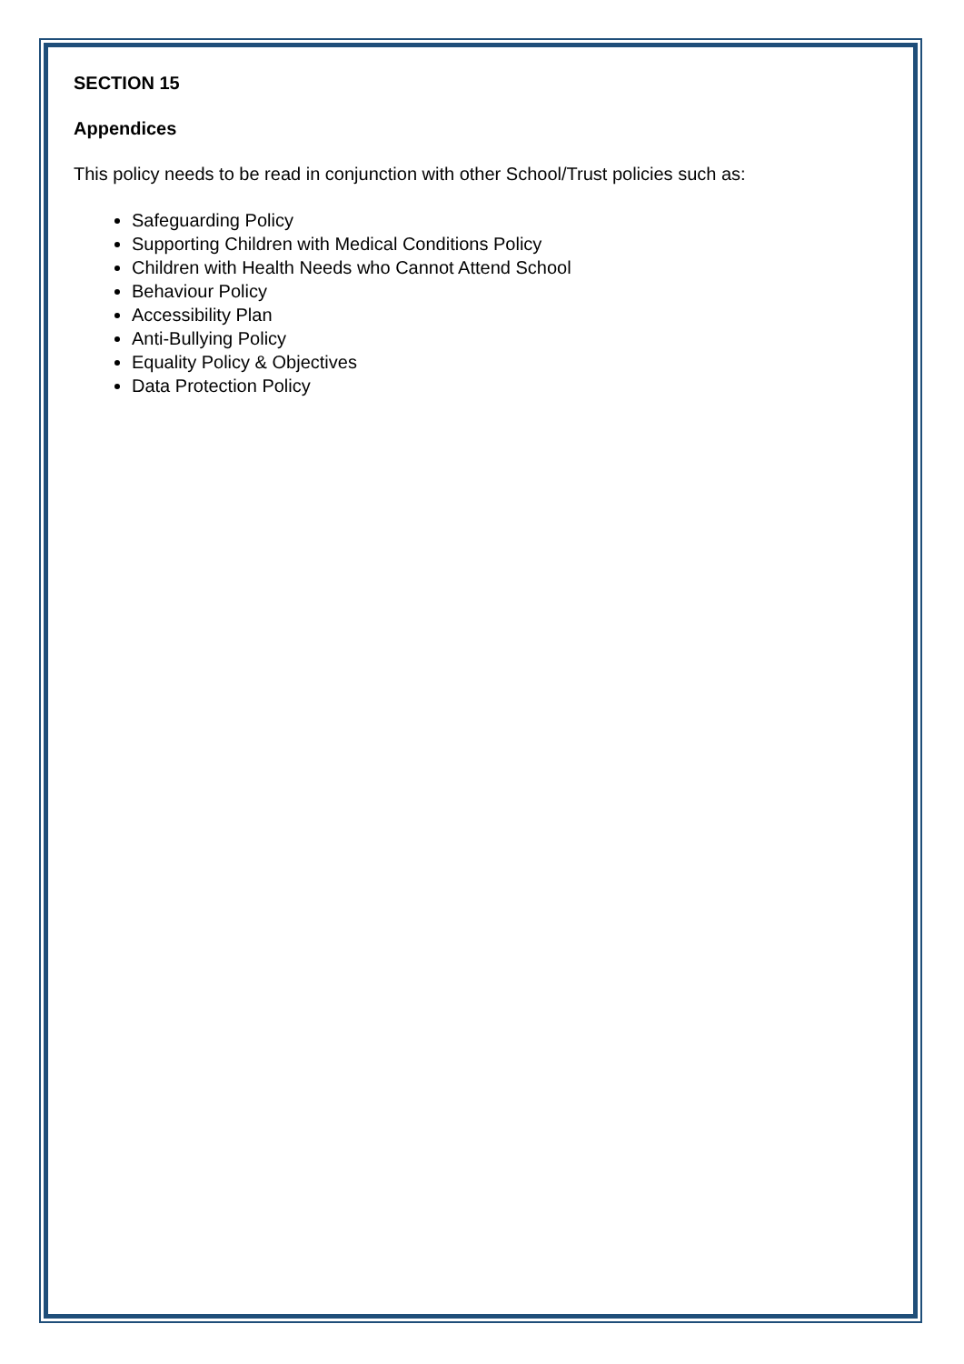SECTION 15
Appendices
This policy needs to be read in conjunction with other School/Trust policies such as:
Safeguarding Policy
Supporting Children with Medical Conditions Policy
Children with Health Needs who Cannot Attend School
Behaviour Policy
Accessibility Plan
Anti-Bullying Policy
Equality Policy & Objectives
Data Protection Policy